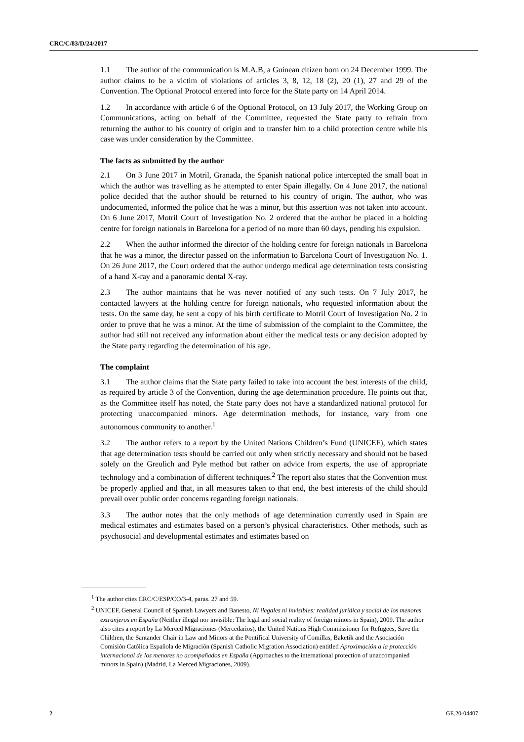CRC/C/83/D/24/2017
1.1 The author of the communication is M.A.B, a Guinean citizen born on 24 December 1999. The author claims to be a victim of violations of articles 3, 8, 12, 18 (2), 20 (1), 27 and 29 of the Convention. The Optional Protocol entered into force for the State party on 14 April 2014.
1.2 In accordance with article 6 of the Optional Protocol, on 13 July 2017, the Working Group on Communications, acting on behalf of the Committee, requested the State party to refrain from returning the author to his country of origin and to transfer him to a child protection centre while his case was under consideration by the Committee.
The facts as submitted by the author
2.1 On 3 June 2017 in Motril, Granada, the Spanish national police intercepted the small boat in which the author was travelling as he attempted to enter Spain illegally. On 4 June 2017, the national police decided that the author should be returned to his country of origin. The author, who was undocumented, informed the police that he was a minor, but this assertion was not taken into account. On 6 June 2017, Motril Court of Investigation No. 2 ordered that the author be placed in a holding centre for foreign nationals in Barcelona for a period of no more than 60 days, pending his expulsion.
2.2 When the author informed the director of the holding centre for foreign nationals in Barcelona that he was a minor, the director passed on the information to Barcelona Court of Investigation No. 1. On 26 June 2017, the Court ordered that the author undergo medical age determination tests consisting of a hand X-ray and a panoramic dental X-ray.
2.3 The author maintains that he was never notified of any such tests. On 7 July 2017, he contacted lawyers at the holding centre for foreign nationals, who requested information about the tests. On the same day, he sent a copy of his birth certificate to Motril Court of Investigation No. 2 in order to prove that he was a minor. At the time of submission of the complaint to the Committee, the author had still not received any information about either the medical tests or any decision adopted by the State party regarding the determination of his age.
The complaint
3.1 The author claims that the State party failed to take into account the best interests of the child, as required by article 3 of the Convention, during the age determination procedure. He points out that, as the Committee itself has noted, the State party does not have a standardized national protocol for protecting unaccompanied minors. Age determination methods, for instance, vary from one autonomous community to another.<sup>1</sup>
3.2 The author refers to a report by the United Nations Children’s Fund (UNICEF), which states that age determination tests should be carried out only when strictly necessary and should not be based solely on the Greulich and Pyle method but rather on advice from experts, the use of appropriate technology and a combination of different techniques.<sup>2</sup> The report also states that the Convention must be properly applied and that, in all measures taken to that end, the best interests of the child should prevail over public order concerns regarding foreign nationals.
3.3 The author notes that the only methods of age determination currently used in Spain are medical estimates and estimates based on a person’s physical characteristics. Other methods, such as psychosocial and developmental estimates and estimates based on
<sup>1</sup> The author cites CRC/C/ESP/CO/3-4, paras. 27 and 59.
<sup>2</sup> UNICEF, General Council of Spanish Lawyers and Banesto, Ni ilegales ni invisibles: realidad jurídica y social de los menores extranjeros en España (Neither illegal nor invisible: The legal and social reality of foreign minors in Spain), 2009. The author also cites a report by La Merced Migraciones (Mercedarios), the United Nations High Commissioner for Refugees, Save the Children, the Santander Chair in Law and Minors at the Pontifical University of Comillas, Baketik and the Asociación Comisión Católica Española de Migración (Spanish Catholic Migration Association) entitled Aproximación a la protección internacional de los menores no acompañados en España (Approaches to the international protection of unaccompanied minors in Spain) (Madrid, La Merced Migraciones, 2009).
2 GE.20-04407